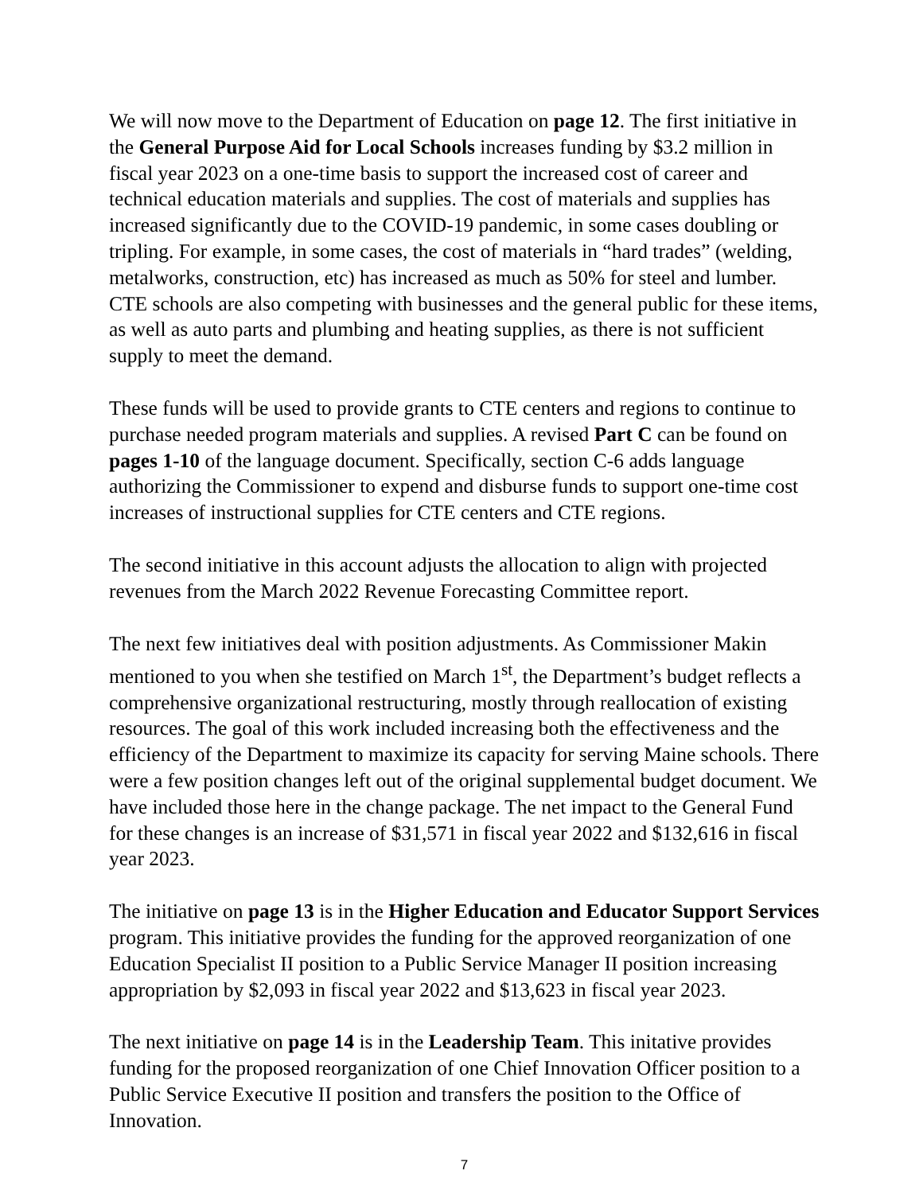We will now move to the Department of Education on page 12. The first initiative in the General Purpose Aid for Local Schools increases funding by $3.2 million in fiscal year 2023 on a one-time basis to support the increased cost of career and technical education materials and supplies. The cost of materials and supplies has increased significantly due to the COVID-19 pandemic, in some cases doubling or tripling. For example, in some cases, the cost of materials in “hard trades” (welding, metalworks, construction, etc) has increased as much as 50% for steel and lumber. CTE schools are also competing with businesses and the general public for these items, as well as auto parts and plumbing and heating supplies, as there is not sufficient supply to meet the demand.
These funds will be used to provide grants to CTE centers and regions to continue to purchase needed program materials and supplies. A revised Part C can be found on pages 1-10 of the language document. Specifically, section C-6 adds language authorizing the Commissioner to expend and disburse funds to support one-time cost increases of instructional supplies for CTE centers and CTE regions.
The second initiative in this account adjusts the allocation to align with projected revenues from the March 2022 Revenue Forecasting Committee report.
The next few initiatives deal with position adjustments. As Commissioner Makin mentioned to you when she testified on March 1<sup>st</sup>, the Department’s budget reflects a comprehensive organizational restructuring, mostly through reallocation of existing resources. The goal of this work included increasing both the effectiveness and the efficiency of the Department to maximize its capacity for serving Maine schools. There were a few position changes left out of the original supplemental budget document. We have included those here in the change package. The net impact to the General Fund for these changes is an increase of $31,571 in fiscal year 2022 and $132,616 in fiscal year 2023.
The initiative on page 13 is in the Higher Education and Educator Support Services program. This initiative provides the funding for the approved reorganization of one Education Specialist II position to a Public Service Manager II position increasing appropriation by $2,093 in fiscal year 2022 and $13,623 in fiscal year 2023.
The next initiative on page 14 is in the Leadership Team. This initative provides funding for the proposed reorganization of one Chief Innovation Officer position to a Public Service Executive II position and transfers the position to the Office of Innovation.
7